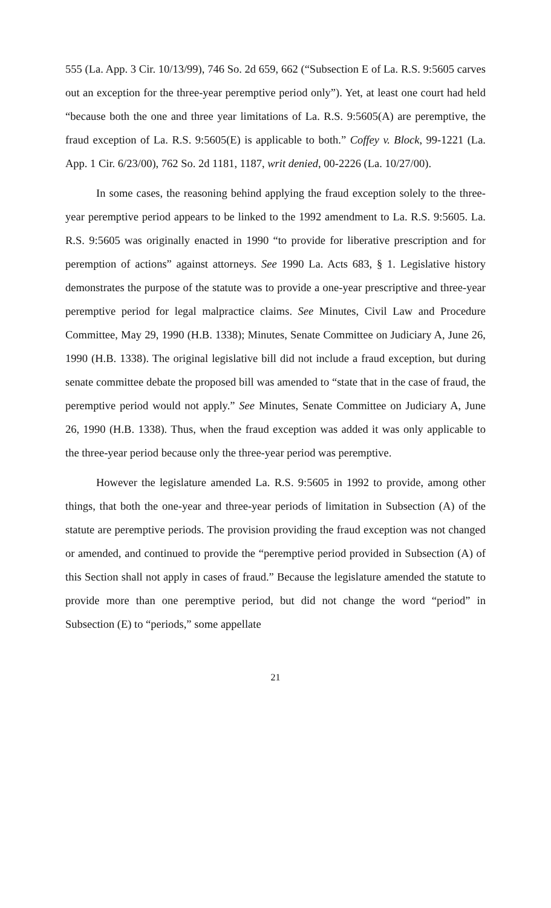555 (La. App. 3 Cir. 10/13/99), 746 So. 2d 659, 662 (“Subsection E of La. R.S. 9:5605 carves out an exception for the three-year peremptive period only”). Yet, at least one court had held “because both the one and three year limitations of La. R.S. 9:5605(A) are peremptive, the fraud exception of La. R.S. 9:5605(E) is applicable to both.” Coffey v. Block, 99-1221 (La. App. 1 Cir. 6/23/00), 762 So. 2d 1181, 1187, writ denied, 00-2226 (La. 10/27/00).
In some cases, the reasoning behind applying the fraud exception solely to the three-year peremptive period appears to be linked to the 1992 amendment to La. R.S. 9:5605. La. R.S. 9:5605 was originally enacted in 1990 “to provide for liberative prescription and for peremption of actions” against attorneys. See 1990 La. Acts 683, § 1. Legislative history demonstrates the purpose of the statute was to provide a one-year prescriptive and three-year peremptive period for legal malpractice claims. See Minutes, Civil Law and Procedure Committee, May 29, 1990 (H.B. 1338); Minutes, Senate Committee on Judiciary A, June 26, 1990 (H.B. 1338). The original legislative bill did not include a fraud exception, but during senate committee debate the proposed bill was amended to “state that in the case of fraud, the peremptive period would not apply.” See Minutes, Senate Committee on Judiciary A, June 26, 1990 (H.B. 1338). Thus, when the fraud exception was added it was only applicable to the three-year period because only the three-year period was peremptive.
However the legislature amended La. R.S. 9:5605 in 1992 to provide, among other things, that both the one-year and three-year periods of limitation in Subsection (A) of the statute are peremptive periods. The provision providing the fraud exception was not changed or amended, and continued to provide the “peremptive period provided in Subsection (A) of this Section shall not apply in cases of fraud.” Because the legislature amended the statute to provide more than one peremptive period, but did not change the word “period” in Subsection (E) to “periods,” some appellate
21